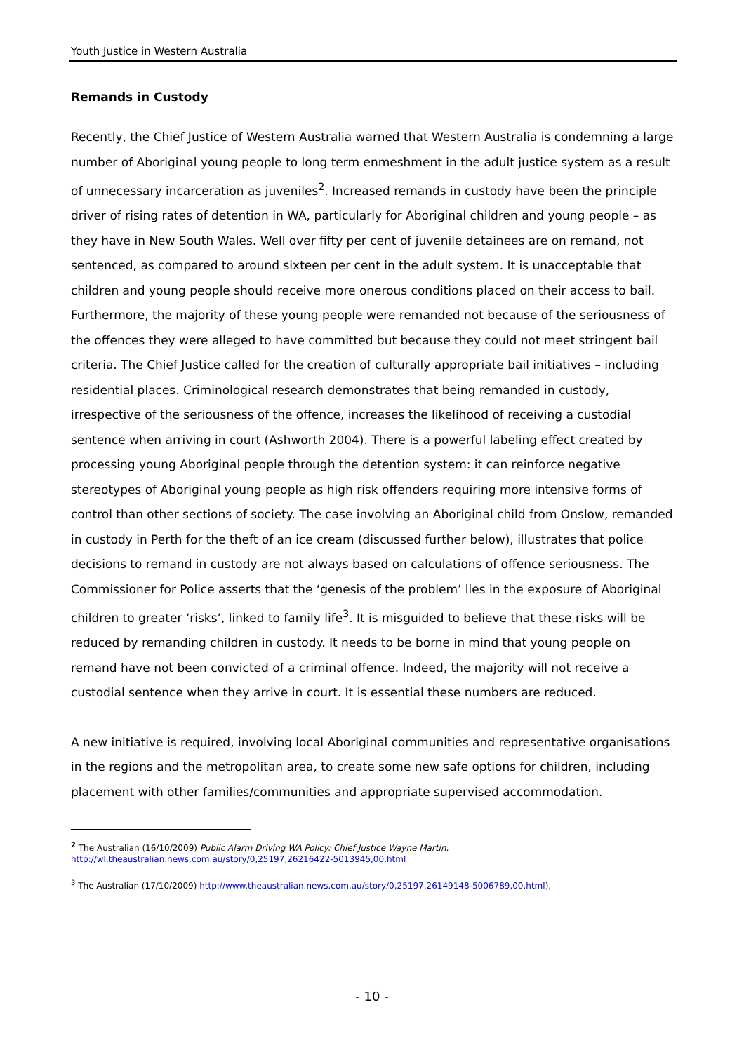Youth Justice in Western Australia
Remands in Custody
Recently, the Chief Justice of Western Australia warned that Western Australia is condemning a large number of Aboriginal young people to long term enmeshment in the adult justice system as a result of unnecessary incarceration as juveniles<sup>2</sup>. Increased remands in custody have been the principle driver of rising rates of detention in WA, particularly for Aboriginal children and young people – as they have in New South Wales. Well over fifty per cent of juvenile detainees are on remand, not sentenced, as compared to around sixteen per cent in the adult system. It is unacceptable that children and young people should receive more onerous conditions placed on their access to bail. Furthermore, the majority of these young people were remanded not because of the seriousness of the offences they were alleged to have committed but because they could not meet stringent bail criteria. The Chief Justice called for the creation of culturally appropriate bail initiatives – including residential places. Criminological research demonstrates that being remanded in custody, irrespective of the seriousness of the offence, increases the likelihood of receiving a custodial sentence when arriving in court (Ashworth 2004). There is a powerful labeling effect created by processing young Aboriginal people through the detention system: it can reinforce negative stereotypes of Aboriginal young people as high risk offenders requiring more intensive forms of control than other sections of society. The case involving an Aboriginal child from Onslow, remanded in custody in Perth for the theft of an ice cream (discussed further below), illustrates that police decisions to remand in custody are not always based on calculations of offence seriousness. The Commissioner for Police asserts that the ‘genesis of the problem’ lies in the exposure of Aboriginal children to greater ‘risks’, linked to family life<sup>3</sup>. It is misguided to believe that these risks will be reduced by remanding children in custody. It needs to be borne in mind that young people on remand have not been convicted of a criminal offence. Indeed, the majority will not receive a custodial sentence when they arrive in court. It is essential these numbers are reduced.
A new initiative is required, involving local Aboriginal communities and representative organisations in the regions and the metropolitan area, to create some new safe options for children, including placement with other families/communities and appropriate supervised accommodation.
<sup>2</sup> The Australian (16/10/2009) Public Alarm Driving WA Policy: Chief Justice Wayne Martin.
http://wl.theaustralian.news.com.au/story/0,25197,26216422-5013945,00.html
<sup>3</sup> The Australian (17/10/2009) http://www.theaustralian.news.com.au/story/0,25197,26149148-5006789,00.html),
- 10 -